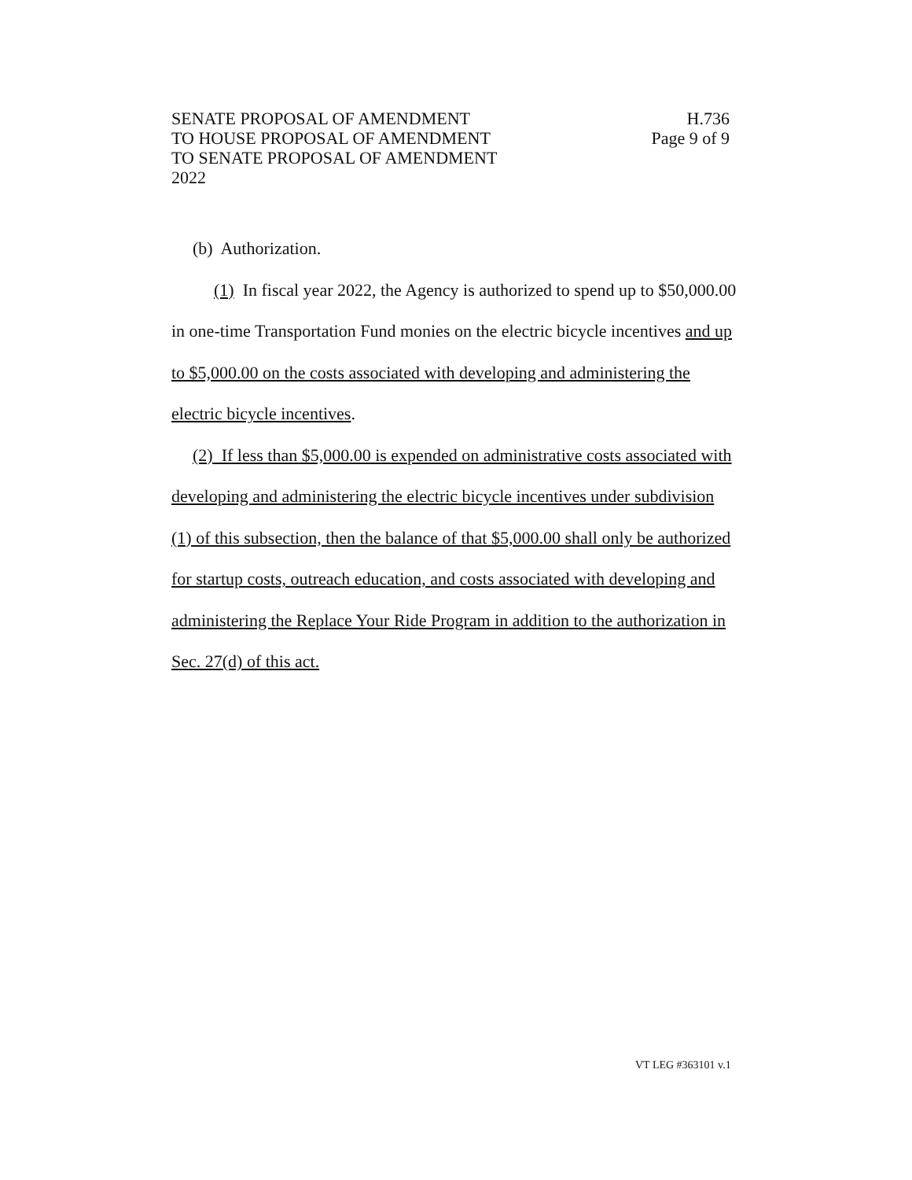SENATE PROPOSAL OF AMENDMENT
TO HOUSE PROPOSAL OF AMENDMENT
TO SENATE PROPOSAL OF AMENDMENT
2022
H.736
Page 9 of 9
(b) Authorization.
(1) In fiscal year 2022, the Agency is authorized to spend up to $50,000.00 in one-time Transportation Fund monies on the electric bicycle incentives and up to $5,000.00 on the costs associated with developing and administering the electric bicycle incentives.
(2) If less than $5,000.00 is expended on administrative costs associated with developing and administering the electric bicycle incentives under subdivision (1) of this subsection, then the balance of that $5,000.00 shall only be authorized for startup costs, outreach education, and costs associated with developing and administering the Replace Your Ride Program in addition to the authorization in Sec. 27(d) of this act.
VT LEG #363101 v.1